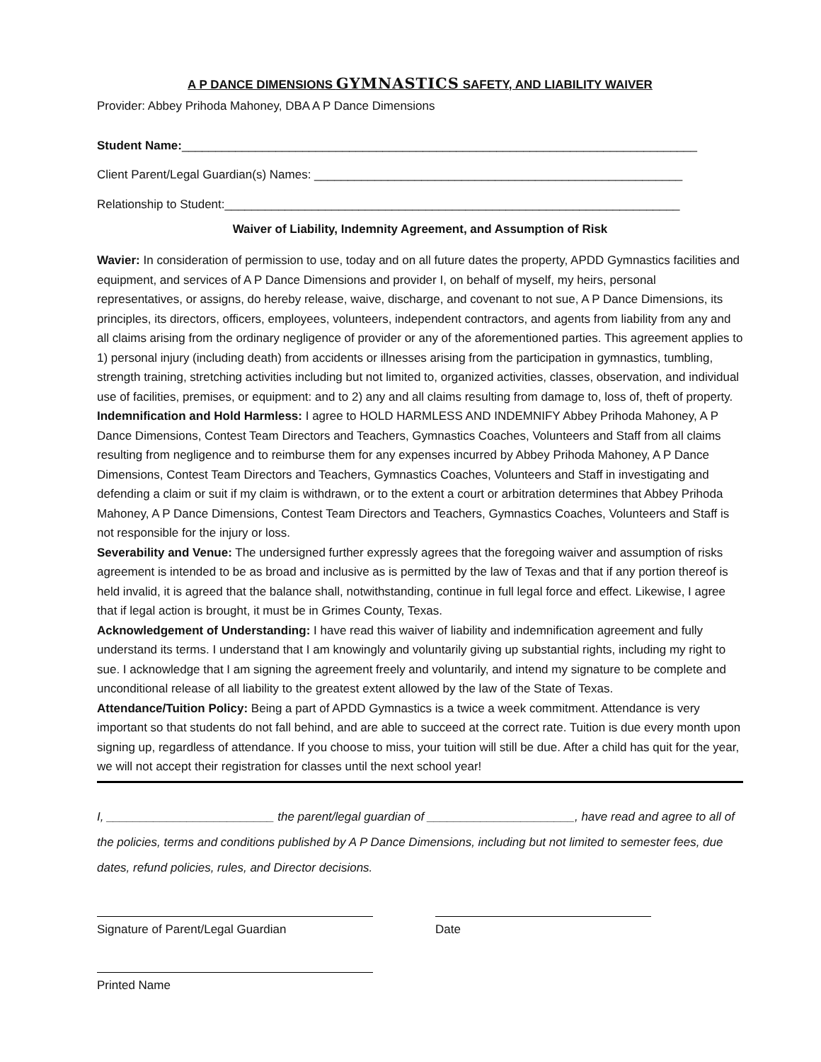A P DANCE DIMENSIONS GYMNASTICS SAFETY, AND LIABILITY WAIVER
Provider: Abbey Prihoda Mahoney, DBA A P Dance Dimensions
Student Name:_____________________________________________________________________________
Client Parent/Legal Guardian(s) Names: _______________________________________________________
Relationship to Student:____________________________________________________________________
Waiver of Liability, Indemnity Agreement, and Assumption of Risk
Wavier: In consideration of permission to use, today and on all future dates the property, APDD Gymnastics facilities and equipment, and services of A P Dance Dimensions and provider I, on behalf of myself, my heirs, personal representatives, or assigns, do hereby release, waive, discharge, and covenant to not sue, A P Dance Dimensions, its principles, its directors, officers, employees, volunteers, independent contractors, and agents from liability from any and all claims arising from the ordinary negligence of provider or any of the aforementioned parties. This agreement applies to 1) personal injury (including death) from accidents or illnesses arising from the participation in gymnastics, tumbling, strength training, stretching activities including but not limited to, organized activities, classes, observation, and individual use of facilities, premises, or equipment: and to 2) any and all claims resulting from damage to, loss of, theft of property.
Indemnification and Hold Harmless: I agree to HOLD HARMLESS AND INDEMNIFY Abbey Prihoda Mahoney, A P Dance Dimensions, Contest Team Directors and Teachers, Gymnastics Coaches, Volunteers and Staff from all claims resulting from negligence and to reimburse them for any expenses incurred by Abbey Prihoda Mahoney, A P Dance Dimensions, Contest Team Directors and Teachers, Gymnastics Coaches, Volunteers and Staff in investigating and defending a claim or suit if my claim is withdrawn, or to the extent a court or arbitration determines that Abbey Prihoda Mahoney, A P Dance Dimensions, Contest Team Directors and Teachers, Gymnastics Coaches, Volunteers and Staff is not responsible for the injury or loss.
Severability and Venue: The undersigned further expressly agrees that the foregoing waiver and assumption of risks agreement is intended to be as broad and inclusive as is permitted by the law of Texas and that if any portion thereof is held invalid, it is agreed that the balance shall, notwithstanding, continue in full legal force and effect. Likewise, I agree that if legal action is brought, it must be in Grimes County, Texas.
Acknowledgement of Understanding: I have read this waiver of liability and indemnification agreement and fully understand its terms. I understand that I am knowingly and voluntarily giving up substantial rights, including my right to sue. I acknowledge that I am signing the agreement freely and voluntarily, and intend my signature to be complete and unconditional release of all liability to the greatest extent allowed by the law of the State of Texas.
Attendance/Tuition Policy: Being a part of APDD Gymnastics is a twice a week commitment. Attendance is very important so that students do not fall behind, and are able to succeed at the correct rate. Tuition is due every month upon signing up, regardless of attendance. If you choose to miss, your tuition will still be due. After a child has quit for the year, we will not accept their registration for classes until the next school year!
I, _________________________ the parent/legal guardian of ______________________, have read and agree to all of the policies, terms and conditions published by A P Dance Dimensions, including but not limited to semester fees, due dates, refund policies, rules, and Director decisions.
Signature of Parent/Legal Guardian Date
Printed Name